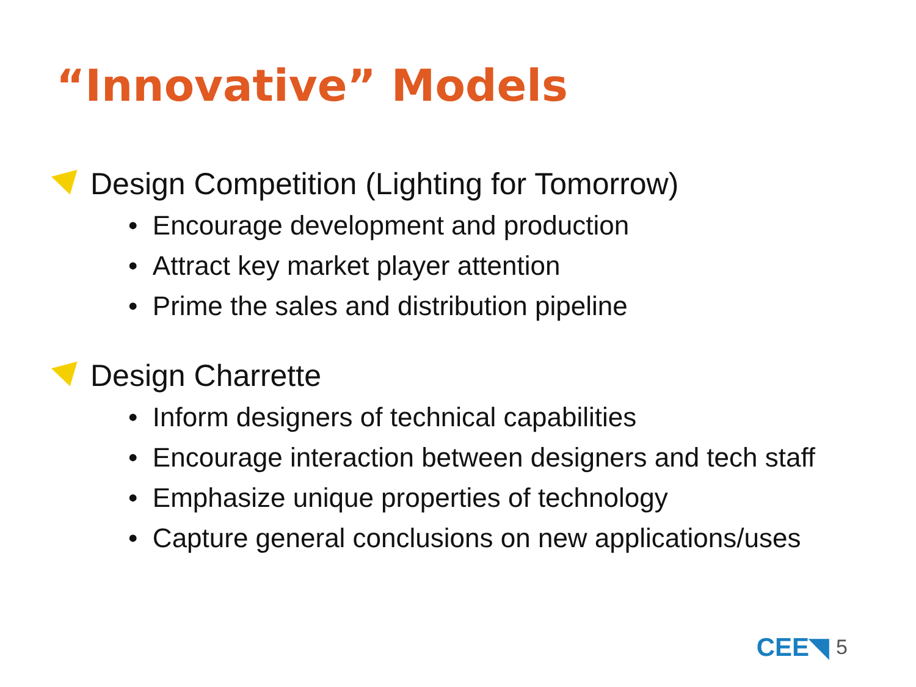“Innovative” Models
Design Competition (Lighting for Tomorrow)
• Encourage development and production
• Attract key market player attention
• Prime the sales and distribution pipeline
Design Charrette
• Inform designers of technical capabilities
• Encourage interaction between designers and tech staff
• Emphasize unique properties of technology
• Capture general conclusions on new applications/uses
CEE◥ 5